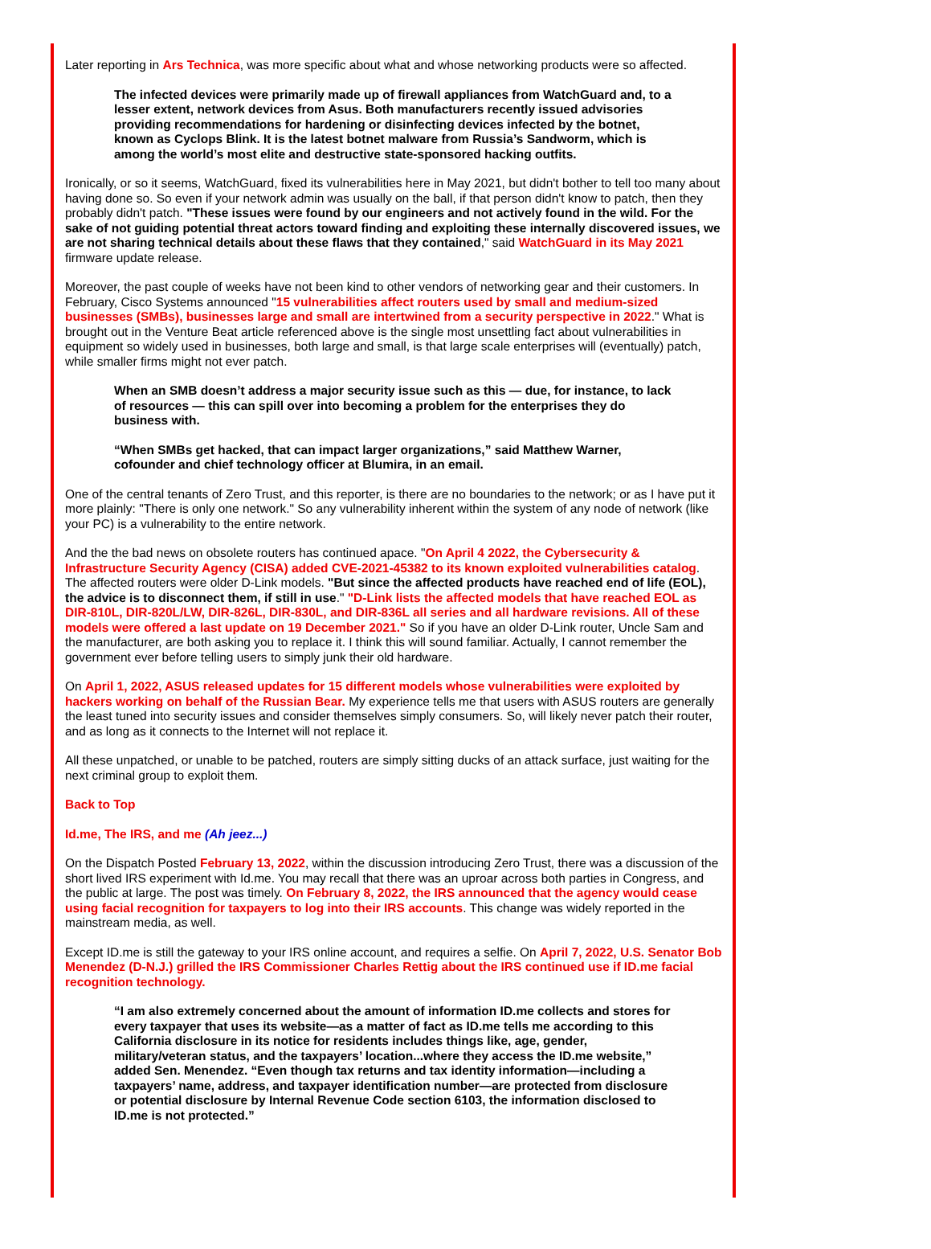Later reporting in Ars Technica, was more specific about what and whose networking products were so affected.
The infected devices were primarily made up of firewall appliances from WatchGuard and, to a lesser extent, network devices from Asus. Both manufacturers recently issued advisories providing recommendations for hardening or disinfecting devices infected by the botnet, known as Cyclops Blink. It is the latest botnet malware from Russia’s Sandworm, which is among the world’s most elite and destructive state-sponsored hacking outfits.
Ironically, or so it seems, WatchGuard, fixed its vulnerabilities here in May 2021, but didn't bother to tell too many about having done so. So even if your network admin was usually on the ball, if that person didn't know to patch, then they probably didn't patch. "These issues were found by our engineers and not actively found in the wild. For the sake of not guiding potential threat actors toward finding and exploiting these internally discovered issues, we are not sharing technical details about these flaws that they contained," said WatchGuard in its May 2021 firmware update release.
Moreover, the past couple of weeks have not been kind to other vendors of networking gear and their customers. In February, Cisco Systems announced "15 vulnerabilities affect routers used by small and medium-sized businesses (SMBs), businesses large and small are intertwined from a security perspective in 2022." What is brought out in the Venture Beat article referenced above is the single most unsettling fact about vulnerabilities in equipment so widely used in businesses, both large and small, is that large scale enterprises will (eventually) patch, while smaller firms might not ever patch.
When an SMB doesn’t address a major security issue such as this — due, for instance, to lack of resources — this can spill over into becoming a problem for the enterprises they do business with.
“When SMBs get hacked, that can impact larger organizations,” said Matthew Warner, cofounder and chief technology officer at Blumira, in an email.
One of the central tenants of Zero Trust, and this reporter, is there are no boundaries to the network; or as I have put it more plainly: "There is only one network." So any vulnerability inherent within the system of any node of network (like your PC) is a vulnerability to the entire network.
And the the bad news on obsolete routers has continued apace. "On April 4 2022, the Cybersecurity & Infrastructure Security Agency (CISA) added CVE-2021-45382 to its known exploited vulnerabilities catalog. The affected routers were older D-Link models. "But since the affected products have reached end of life (EOL), the advice is to disconnect them, if still in use." "D-Link lists the affected models that have reached EOL as DIR-810L, DIR-820L/LW, DIR-826L, DIR-830L, and DIR-836L all series and all hardware revisions. All of these models were offered a last update on 19 December 2021." So if you have an older D-Link router, Uncle Sam and the manufacturer, are both asking you to replace it. I think this will sound familiar. Actually, I cannot remember the government ever before telling users to simply junk their old hardware.
On April 1, 2022, ASUS released updates for 15 different models whose vulnerabilities were exploited by hackers working on behalf of the Russian Bear. My experience tells me that users with ASUS routers are generally the least tuned into security issues and consider themselves simply consumers. So, will likely never patch their router, and as long as it connects to the Internet will not replace it.
All these unpatched, or unable to be patched, routers are simply sitting ducks of an attack surface, just waiting for the next criminal group to exploit them.
Back to Top
Id.me, The IRS, and me (Ah jeez...)
On the Dispatch Posted February 13, 2022, within the discussion introducing Zero Trust, there was a discussion of the short lived IRS experiment with Id.me. You may recall that there was an uproar across both parties in Congress, and the public at large. The post was timely. On February 8, 2022, the IRS announced that the agency would cease using facial recognition for taxpayers to log into their IRS accounts. This change was widely reported in the mainstream media, as well.
Except ID.me is still the gateway to your IRS online account, and requires a selfie. On April 7, 2022, U.S. Senator Bob Menendez (D-N.J.) grilled the IRS Commissioner Charles Rettig about the IRS continued use if ID.me facial recognition technology.
“I am also extremely concerned about the amount of information ID.me collects and stores for every taxpayer that uses its website—as a matter of fact as ID.me tells me according to this California disclosure in its notice for residents includes things like, age, gender, military/veteran status, and the taxpayers’ location...where they access the ID.me website,” added Sen. Menendez. “Even though tax returns and tax identity information—including a taxpayers’ name, address, and taxpayer identification number—are protected from disclosure or potential disclosure by Internal Revenue Code section 6103, the information disclosed to ID.me is not protected.”